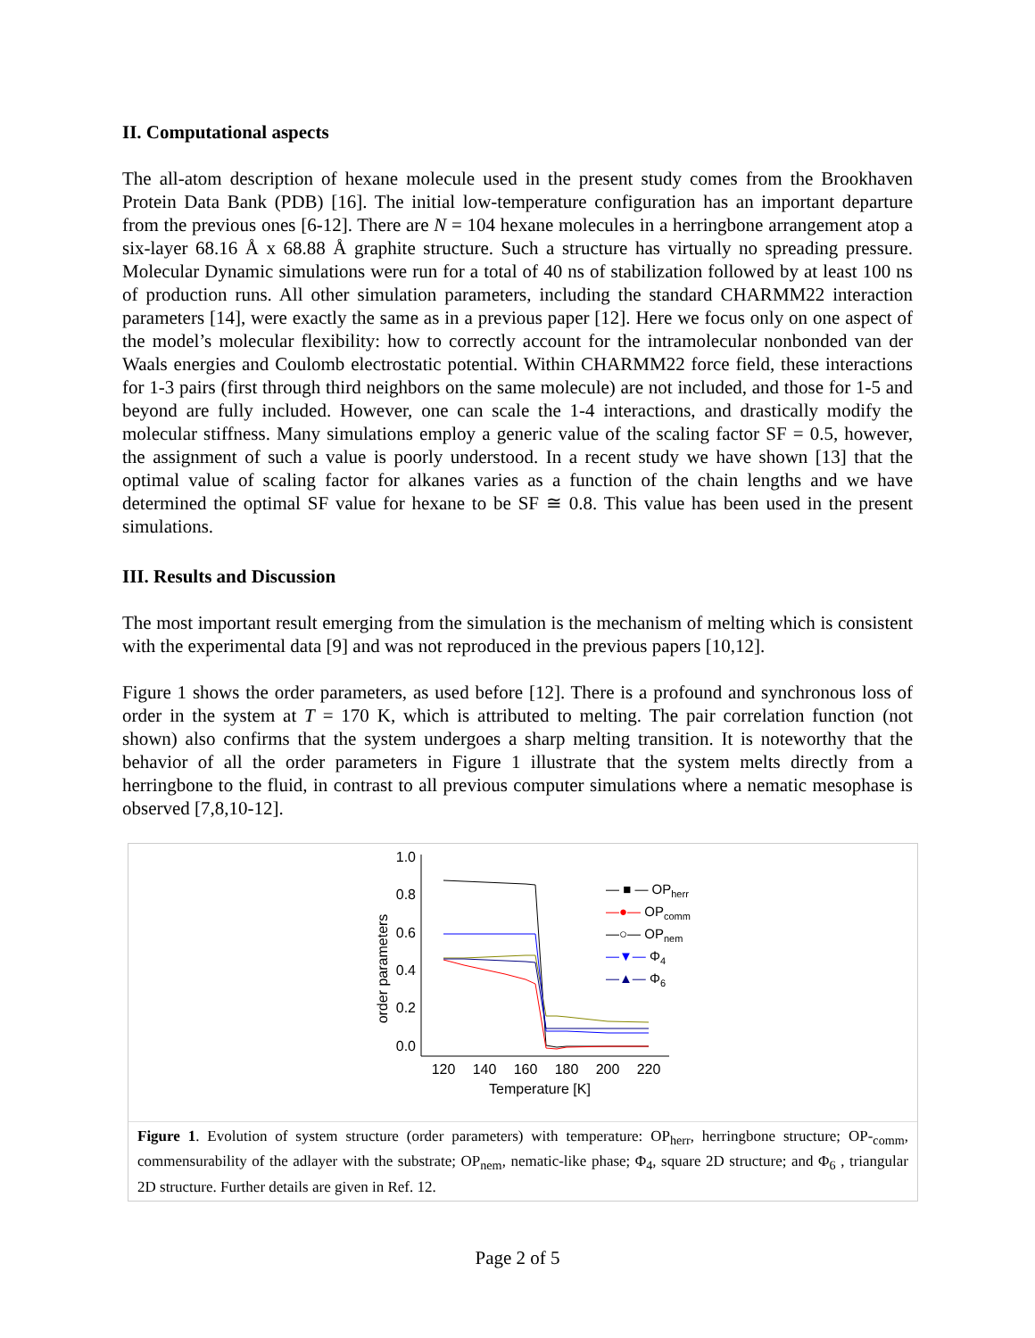II. Computational aspects
The all-atom description of hexane molecule used in the present study comes from the Brookhaven Protein Data Bank (PDB) [16]. The initial low-temperature configuration has an important departure from the previous ones [6-12]. There are N = 104 hexane molecules in a herringbone arrangement atop a six-layer 68.16 Å x 68.88 Å graphite structure. Such a structure has virtually no spreading pressure. Molecular Dynamic simulations were run for a total of 40 ns of stabilization followed by at least 100 ns of production runs. All other simulation parameters, including the standard CHARMM22 interaction parameters [14], were exactly the same as in a previous paper [12]. Here we focus only on one aspect of the model’s molecular flexibility: how to correctly account for the intramolecular nonbonded van der Waals energies and Coulomb electrostatic potential. Within CHARMM22 force field, these interactions for 1-3 pairs (first through third neighbors on the same molecule) are not included, and those for 1-5 and beyond are fully included. However, one can scale the 1-4 interactions, and drastically modify the molecular stiffness. Many simulations employ a generic value of the scaling factor SF = 0.5, however, the assignment of such a value is poorly understood. In a recent study we have shown [13] that the optimal value of scaling factor for alkanes varies as a function of the chain lengths and we have determined the optimal SF value for hexane to be SF ≅ 0.8. This value has been used in the present simulations.
III. Results and Discussion
The most important result emerging from the simulation is the mechanism of melting which is consistent with the experimental data [9] and was not reproduced in the previous papers [10,12].
Figure 1 shows the order parameters, as used before [12]. There is a profound and synchronous loss of order in the system at T = 170 K, which is attributed to melting. The pair correlation function (not shown) also confirms that the system undergoes a sharp melting transition. It is noteworthy that the behavior of all the order parameters in Figure 1 illustrate that the system melts directly from a herringbone to the fluid, in contrast to all previous computer simulations where a nematic mesophase is observed [7,8,10-12].
1.0
0.8
0.6
0.4
0.2
0.0
120
140
160
180
200
220
Temperature [K]
order parameters
— ■ — OPherr
—●— OPcomm
—○— OPnem
—▼— Φ4
—▲— Φ6
Figure 1. Evolution of system structure (order parameters) with temperature: OP<sub>herr</sub>, herringbone structure; OP-<sub>comm</sub>, commensurability of the adlayer with the substrate; OP<sub>nem</sub>, nematic-like phase; Φ<sub>4</sub>, square 2D structure; and Φ<sub>6</sub> , triangular 2D structure. Further details are given in Ref. 12.
Page 2 of 5